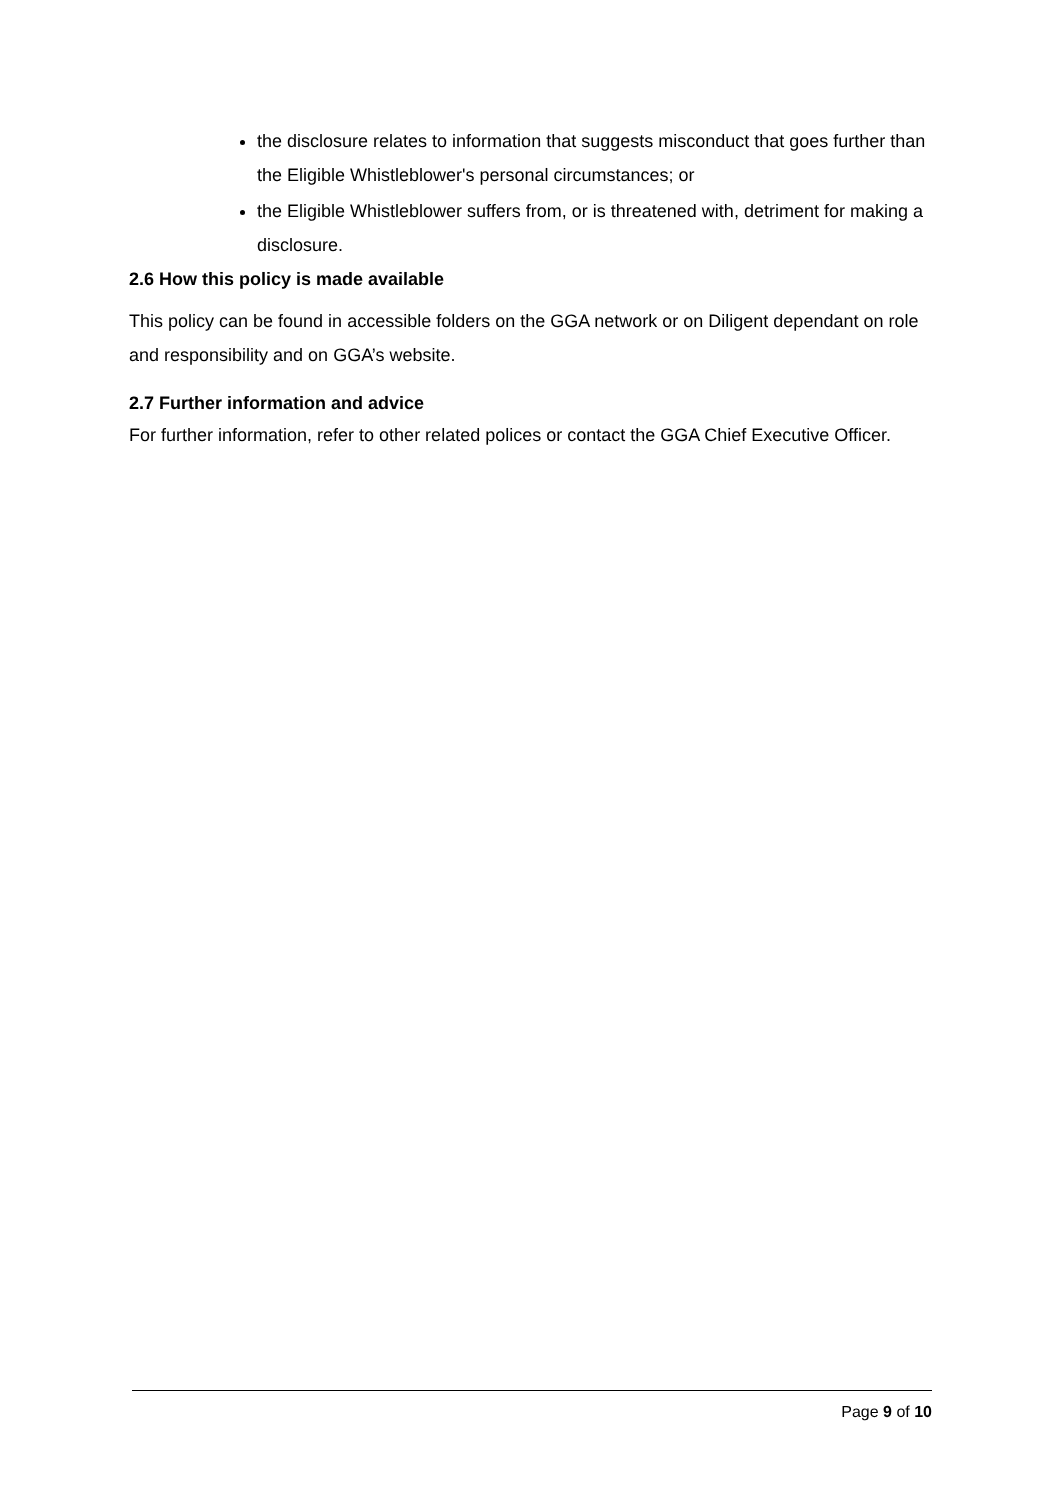the disclosure relates to information that suggests misconduct that goes further than the Eligible Whistleblower's personal circumstances; or
the Eligible Whistleblower suffers from, or is threatened with, detriment for making a disclosure.
2.6 How this policy is made available
This policy can be found in accessible folders on the GGA network or on Diligent dependant on role and responsibility and on GGA’s website.
2.7 Further information and advice
For further information, refer to other related polices or contact the GGA Chief Executive Officer.
Page 9 of 10